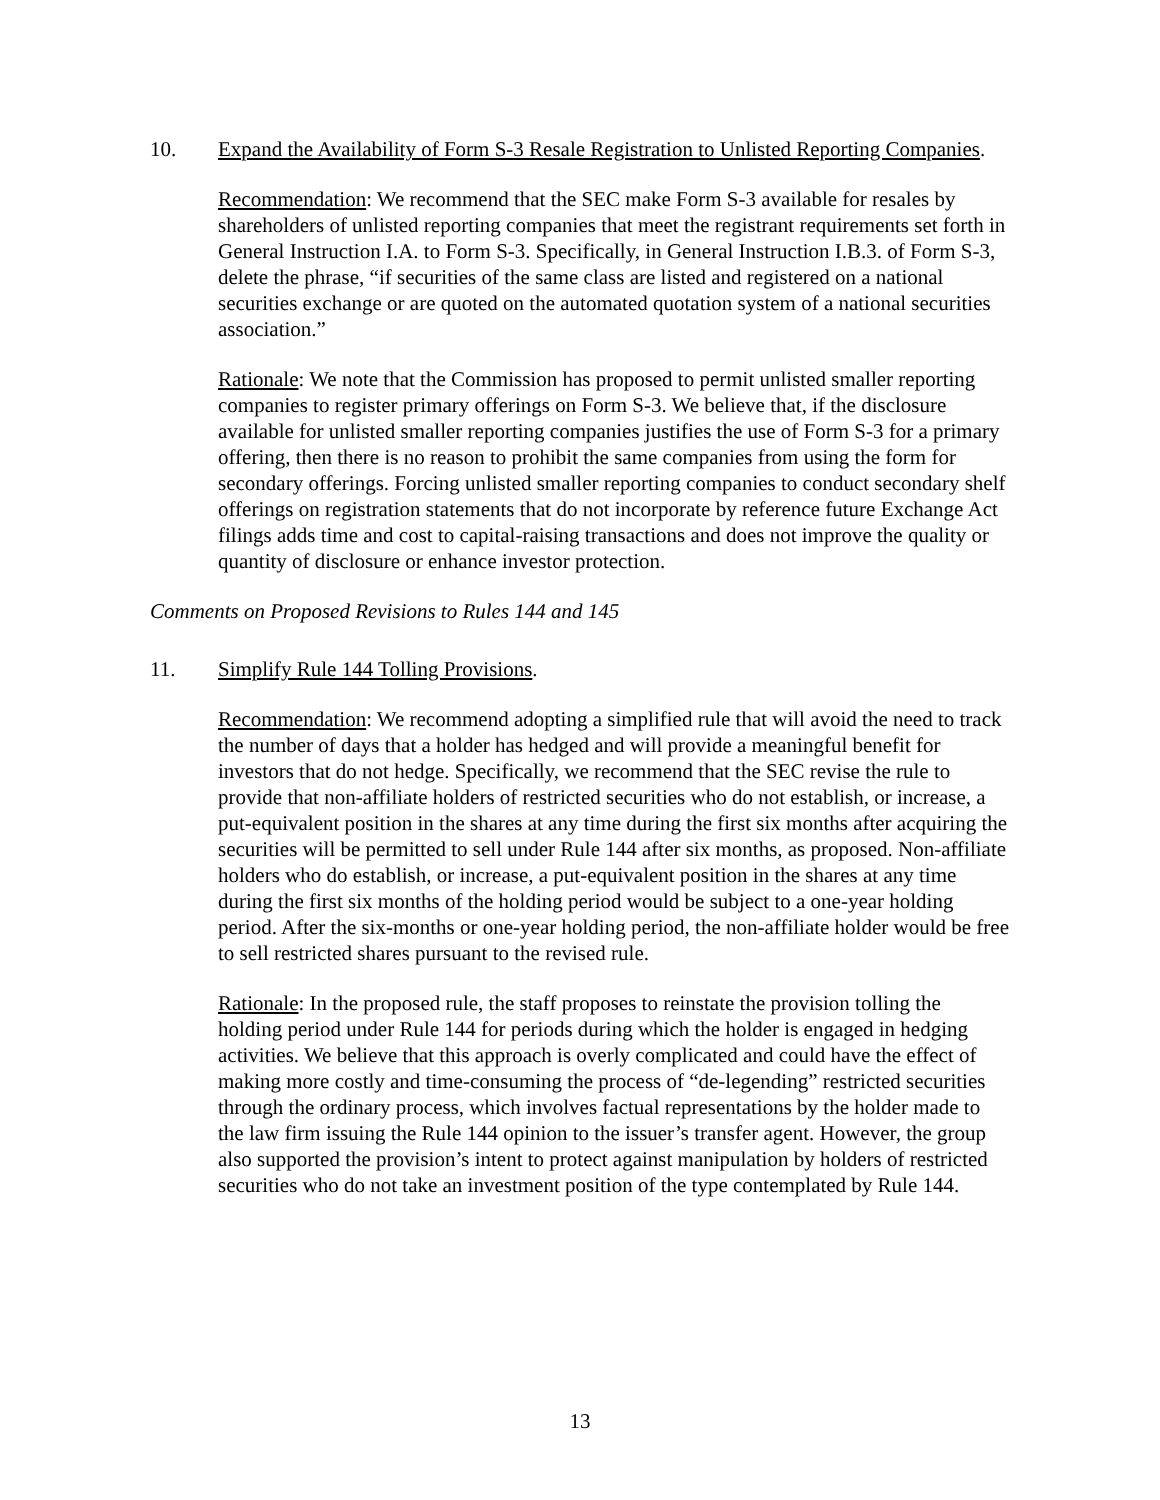10. Expand the Availability of Form S-3 Resale Registration to Unlisted Reporting Companies.
Recommendation: We recommend that the SEC make Form S-3 available for resales by shareholders of unlisted reporting companies that meet the registrant requirements set forth in General Instruction I.A. to Form S-3. Specifically, in General Instruction I.B.3. of Form S-3, delete the phrase, “if securities of the same class are listed and registered on a national securities exchange or are quoted on the automated quotation system of a national securities association.”
Rationale: We note that the Commission has proposed to permit unlisted smaller reporting companies to register primary offerings on Form S-3. We believe that, if the disclosure available for unlisted smaller reporting companies justifies the use of Form S-3 for a primary offering, then there is no reason to prohibit the same companies from using the form for secondary offerings. Forcing unlisted smaller reporting companies to conduct secondary shelf offerings on registration statements that do not incorporate by reference future Exchange Act filings adds time and cost to capital-raising transactions and does not improve the quality or quantity of disclosure or enhance investor protection.
Comments on Proposed Revisions to Rules 144 and 145
11. Simplify Rule 144 Tolling Provisions.
Recommendation: We recommend adopting a simplified rule that will avoid the need to track the number of days that a holder has hedged and will provide a meaningful benefit for investors that do not hedge. Specifically, we recommend that the SEC revise the rule to provide that non-affiliate holders of restricted securities who do not establish, or increase, a put-equivalent position in the shares at any time during the first six months after acquiring the securities will be permitted to sell under Rule 144 after six months, as proposed. Non-affiliate holders who do establish, or increase, a put-equivalent position in the shares at any time during the first six months of the holding period would be subject to a one-year holding period. After the six-months or one-year holding period, the non-affiliate holder would be free to sell restricted shares pursuant to the revised rule.
Rationale: In the proposed rule, the staff proposes to reinstate the provision tolling the holding period under Rule 144 for periods during which the holder is engaged in hedging activities. We believe that this approach is overly complicated and could have the effect of making more costly and time-consuming the process of “de-legending” restricted securities through the ordinary process, which involves factual representations by the holder made to the law firm issuing the Rule 144 opinion to the issuer’s transfer agent. However, the group also supported the provision’s intent to protect against manipulation by holders of restricted securities who do not take an investment position of the type contemplated by Rule 144.
13